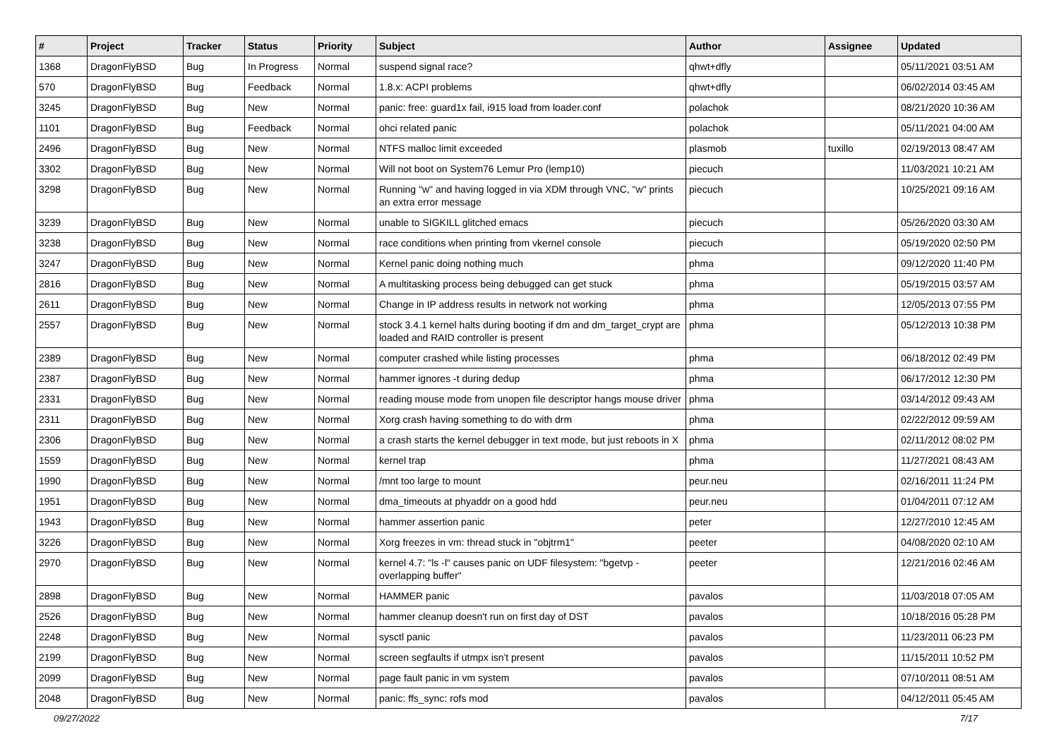| # | Project | Tracker | Status | Priority | Subject | Author | Assignee | Updated |
| --- | --- | --- | --- | --- | --- | --- | --- | --- |
| 1368 | DragonFlyBSD | Bug | In Progress | Normal | suspend signal race? | qhwt+dfly | | 05/11/2021 03:51 AM |
| 570 | DragonFlyBSD | Bug | Feedback | Normal | 1.8.x: ACPI problems | qhwt+dfly | | 06/02/2014 03:45 AM |
| 3245 | DragonFlyBSD | Bug | New | Normal | panic: free: guard1x fail, i915 load from loader.conf | polachok | | 08/21/2020 10:36 AM |
| 1101 | DragonFlyBSD | Bug | Feedback | Normal | ohci related panic | polachok | | 05/11/2021 04:00 AM |
| 2496 | DragonFlyBSD | Bug | New | Normal | NTFS malloc limit exceeded | plasmob | tuxillo | 02/19/2013 08:47 AM |
| 3302 | DragonFlyBSD | Bug | New | Normal | Will not boot on System76 Lemur Pro (lemp10) | piecuch | | 11/03/2021 10:21 AM |
| 3298 | DragonFlyBSD | Bug | New | Normal | Running "w" and having logged in via XDM through VNC, "w" prints an extra error message | piecuch | | 10/25/2021 09:16 AM |
| 3239 | DragonFlyBSD | Bug | New | Normal | unable to SIGKILL glitched emacs | piecuch | | 05/26/2020 03:30 AM |
| 3238 | DragonFlyBSD | Bug | New | Normal | race conditions when printing from vkernel console | piecuch | | 05/19/2020 02:50 PM |
| 3247 | DragonFlyBSD | Bug | New | Normal | Kernel panic doing nothing much | phma | | 09/12/2020 11:40 PM |
| 2816 | DragonFlyBSD | Bug | New | Normal | A multitasking process being debugged can get stuck | phma | | 05/19/2015 03:57 AM |
| 2611 | DragonFlyBSD | Bug | New | Normal | Change in IP address results in network not working | phma | | 12/05/2013 07:55 PM |
| 2557 | DragonFlyBSD | Bug | New | Normal | stock 3.4.1 kernel halts during booting if dm and dm_target_crypt are loaded and RAID controller is present | phma | | 05/12/2013 10:38 PM |
| 2389 | DragonFlyBSD | Bug | New | Normal | computer crashed while listing processes | phma | | 06/18/2012 02:49 PM |
| 2387 | DragonFlyBSD | Bug | New | Normal | hammer ignores -t during dedup | phma | | 06/17/2012 12:30 PM |
| 2331 | DragonFlyBSD | Bug | New | Normal | reading mouse mode from unopen file descriptor hangs mouse driver | phma | | 03/14/2012 09:43 AM |
| 2311 | DragonFlyBSD | Bug | New | Normal | Xorg crash having something to do with drm | phma | | 02/22/2012 09:59 AM |
| 2306 | DragonFlyBSD | Bug | New | Normal | a crash starts the kernel debugger in text mode, but just reboots in X | phma | | 02/11/2012 08:02 PM |
| 1559 | DragonFlyBSD | Bug | New | Normal | kernel trap | phma | | 11/27/2021 08:43 AM |
| 1990 | DragonFlyBSD | Bug | New | Normal | /mnt too large to mount | peur.neu | | 02/16/2011 11:24 PM |
| 1951 | DragonFlyBSD | Bug | New | Normal | dma_timeouts at phyaddr on a good hdd | peur.neu | | 01/04/2011 07:12 AM |
| 1943 | DragonFlyBSD | Bug | New | Normal | hammer assertion panic | peter | | 12/27/2010 12:45 AM |
| 3226 | DragonFlyBSD | Bug | New | Normal | Xorg freezes in vm: thread stuck in "objtrm1" | peeter | | 04/08/2020 02:10 AM |
| 2970 | DragonFlyBSD | Bug | New | Normal | kernel 4.7: "ls -l" causes panic on UDF filesystem: "bgetvp - overlapping buffer" | peeter | | 12/21/2016 02:46 AM |
| 2898 | DragonFlyBSD | Bug | New | Normal | HAMMER panic | pavalos | | 11/03/2018 07:05 AM |
| 2526 | DragonFlyBSD | Bug | New | Normal | hammer cleanup doesn't run on first day of DST | pavalos | | 10/18/2016 05:28 PM |
| 2248 | DragonFlyBSD | Bug | New | Normal | sysctl panic | pavalos | | 11/23/2011 06:23 PM |
| 2199 | DragonFlyBSD | Bug | New | Normal | screen segfaults if utmpx isn't present | pavalos | | 11/15/2011 10:52 PM |
| 2099 | DragonFlyBSD | Bug | New | Normal | page fault panic in vm system | pavalos | | 07/10/2011 08:51 AM |
| 2048 | DragonFlyBSD | Bug | New | Normal | panic: ffs_sync: rofs mod | pavalos | | 04/12/2011 05:45 AM |
09/27/2022 7/17